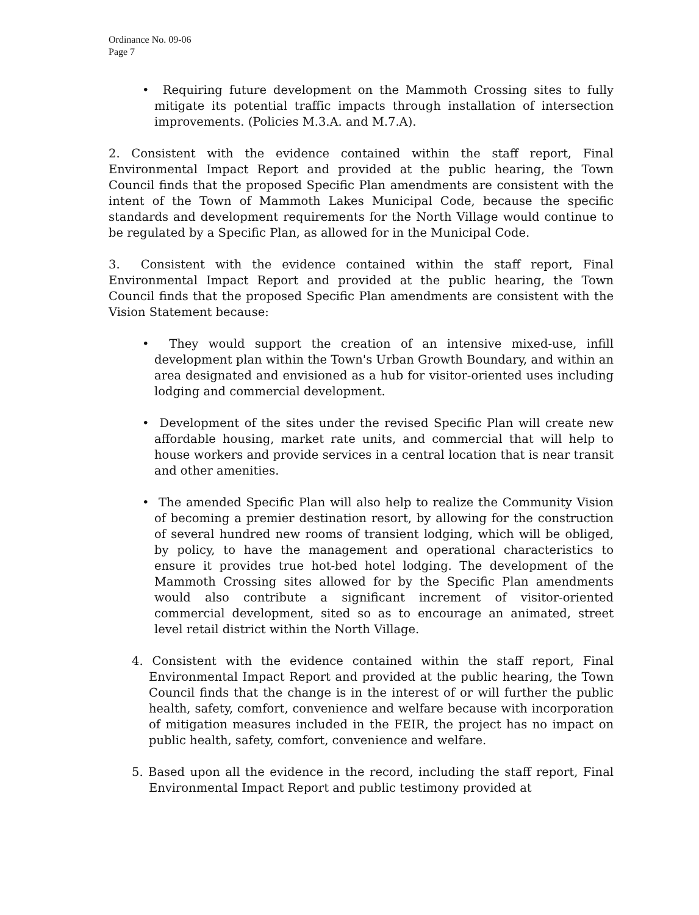Ordinance No. 09-06
Page 7
• Requiring future development on the Mammoth Crossing sites to fully mitigate its potential traffic impacts through installation of intersection improvements. (Policies M.3.A. and M.7.A).
2. Consistent with the evidence contained within the staff report, Final Environmental Impact Report and provided at the public hearing, the Town Council finds that the proposed Specific Plan amendments are consistent with the intent of the Town of Mammoth Lakes Municipal Code, because the specific standards and development requirements for the North Village would continue to be regulated by a Specific Plan, as allowed for in the Municipal Code.
3. Consistent with the evidence contained within the staff report, Final Environmental Impact Report and provided at the public hearing, the Town Council finds that the proposed Specific Plan amendments are consistent with the Vision Statement because:
• They would support the creation of an intensive mixed-use, infill development plan within the Town's Urban Growth Boundary, and within an area designated and envisioned as a hub for visitor-oriented uses including lodging and commercial development.
• Development of the sites under the revised Specific Plan will create new affordable housing, market rate units, and commercial that will help to house workers and provide services in a central location that is near transit and other amenities.
• The amended Specific Plan will also help to realize the Community Vision of becoming a premier destination resort, by allowing for the construction of several hundred new rooms of transient lodging, which will be obliged, by policy, to have the management and operational characteristics to ensure it provides true hot-bed hotel lodging. The development of the Mammoth Crossing sites allowed for by the Specific Plan amendments would also contribute a significant increment of visitor-oriented commercial development, sited so as to encourage an animated, street level retail district within the North Village.
4. Consistent with the evidence contained within the staff report, Final Environmental Impact Report and provided at the public hearing, the Town Council finds that the change is in the interest of or will further the public health, safety, comfort, convenience and welfare because with incorporation of mitigation measures included in the FEIR, the project has no impact on public health, safety, comfort, convenience and welfare.
5. Based upon all the evidence in the record, including the staff report, Final Environmental Impact Report and public testimony provided at